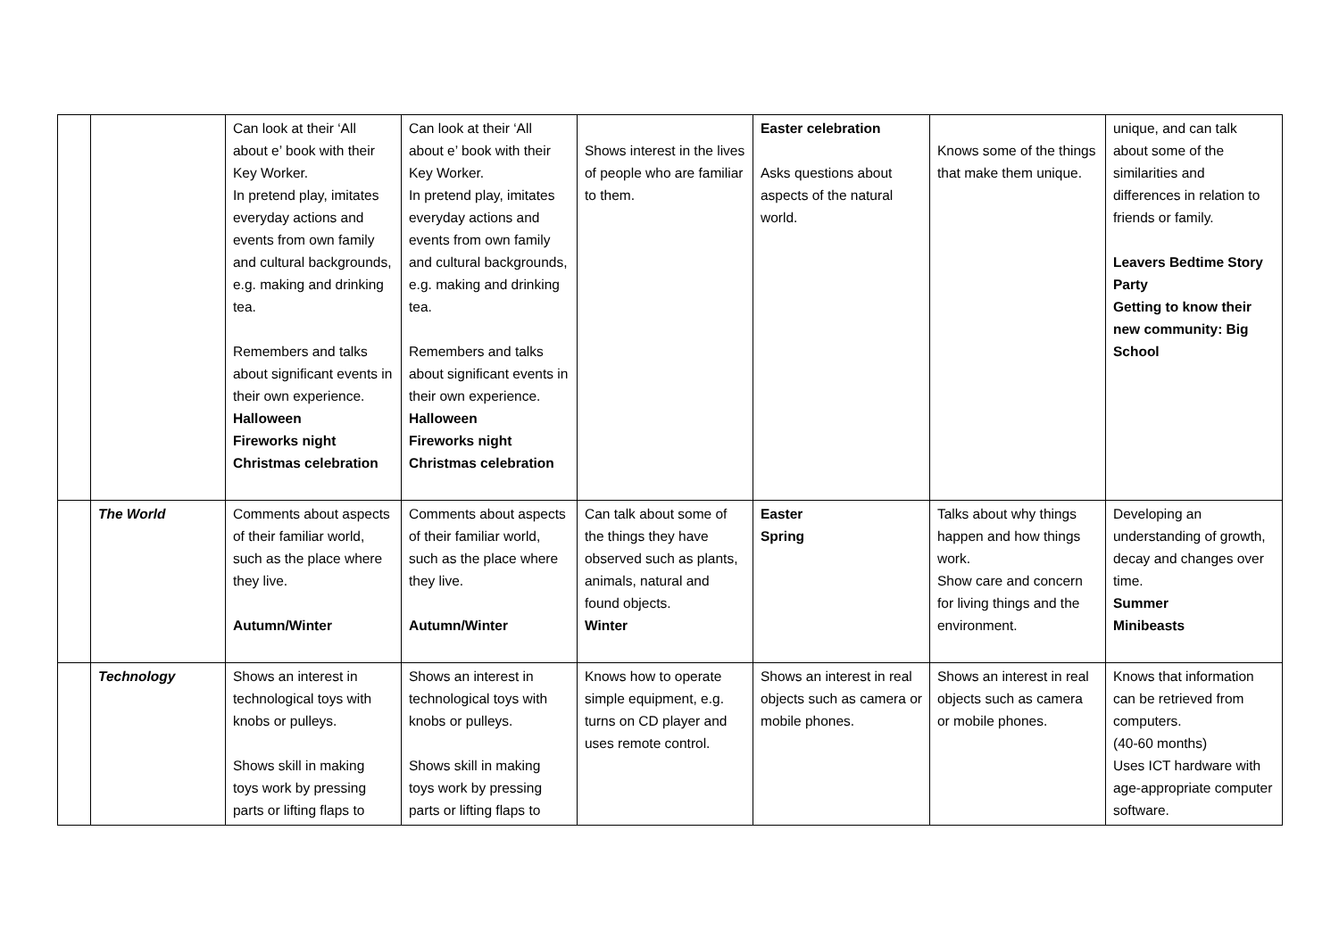| | | Can look at their ‘All about e’ book with their Key Worker. In pretend play, imitates everyday actions and events from own family and cultural backgrounds, e.g. making and drinking tea. Remembers and talks about significant events in their own experience. Halloween Fireworks night Christmas celebration | Can look at their ‘All about e’ book with their Key Worker. In pretend play, imitates everyday actions and events from own family and cultural backgrounds, e.g. making and drinking tea. Remembers and talks about significant events in their own experience. Halloween Fireworks night Christmas celebration | Shows interest in the lives of people who are familiar to them. | Easter celebration Asks questions about aspects of the natural world. | Knows some of the things that make them unique. | unique, and can talk about some of the similarities and differences in relation to friends or family. Leavers Bedtime Story Party Getting to know their new community: Big School |
| | The World | Comments about aspects of their familiar world, such as the place where they live. Autumn/Winter | Comments about aspects of their familiar world, such as the place where they live. Autumn/Winter | Can talk about some of the things they have observed such as plants, animals, natural and found objects. Winter | Easter Spring | Talks about why things happen and how things work. Show care and concern for living things and the environment. | Developing an understanding of growth, decay and changes over time. Summer Minibeasts |
| | Technology | Shows an interest in technological toys with knobs or pulleys. Shows skill in making toys work by pressing parts or lifting flaps to | Shows an interest in technological toys with knobs or pulleys. Shows skill in making toys work by pressing parts or lifting flaps to | Knows how to operate simple equipment, e.g. turns on CD player and uses remote control. | Shows an interest in real objects such as camera or mobile phones. | Shows an interest in real objects such as camera or mobile phones. | Knows that information can be retrieved from computers. (40-60 months) Uses ICT hardware with age-appropriate computer software. |